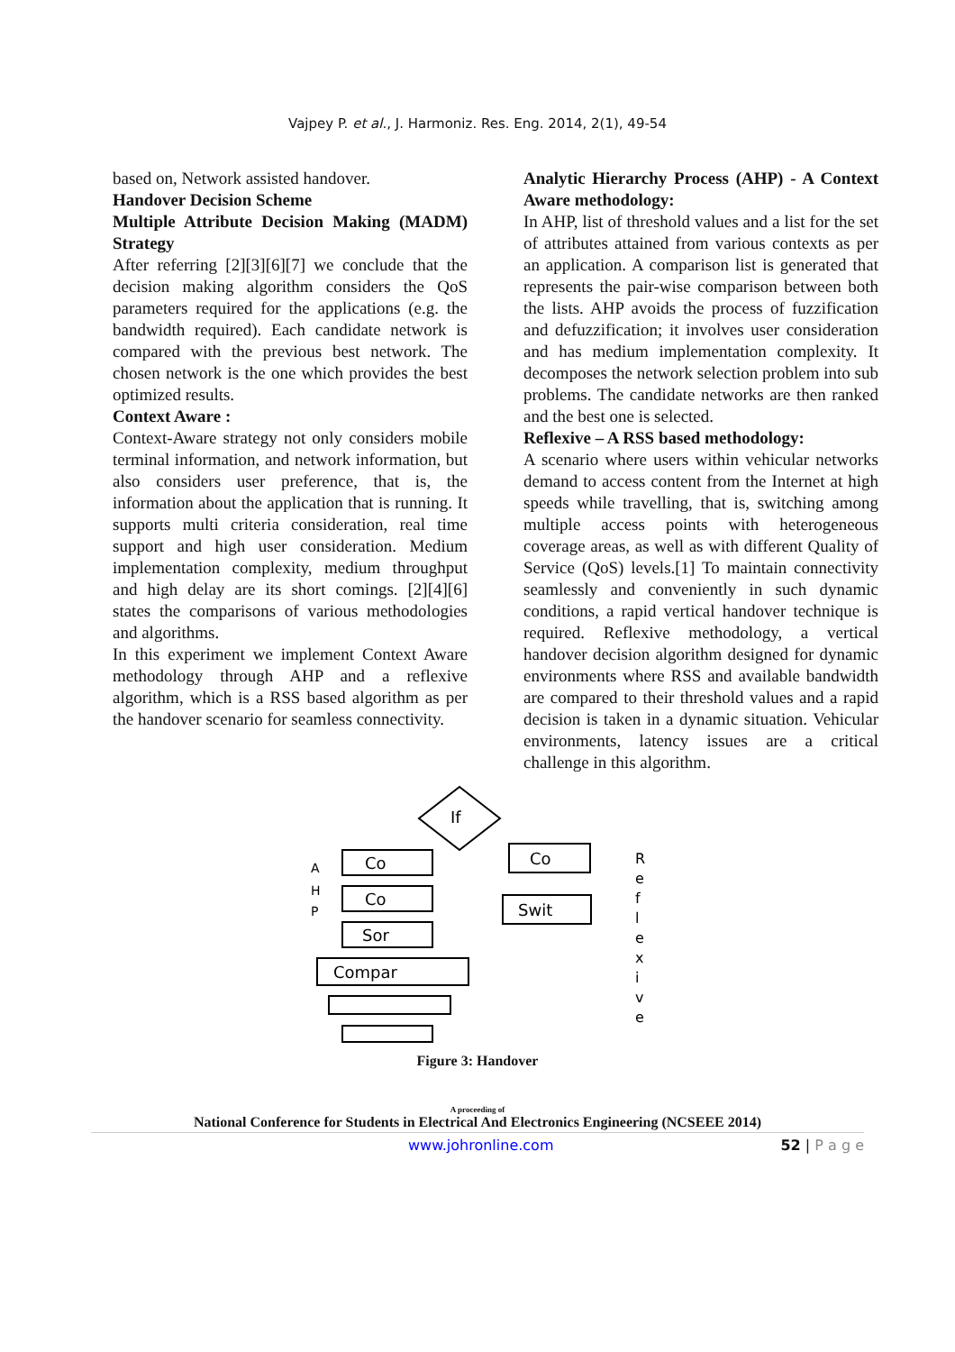Vajpey P. et al., J. Harmoniz. Res. Eng. 2014, 2(1), 49-54
based on, Network assisted handover.
Handover Decision Scheme
Multiple Attribute Decision Making (MADM) Strategy
After referring [2][3][6][7] we conclude that the decision making algorithm considers the QoS parameters required for the applications (e.g. the bandwidth required). Each candidate network is compared with the previous best network. The chosen network is the one which provides the best optimized results.
Context Aware :
Context-Aware strategy not only considers mobile terminal information, and network information, but also considers user preference, that is, the information about the application that is running. It supports multi criteria consideration, real time support and high user consideration. Medium implementation complexity, medium throughput and high delay are its short comings. [2][4][6] states the comparisons of various methodologies and algorithms.
In this experiment we implement Context Aware methodology through AHP and a reflexive algorithm, which is a RSS based algorithm as per the handover scenario for seamless connectivity.
Analytic Hierarchy Process (AHP) - A Context Aware methodology:
In AHP, list of threshold values and a list for the set of attributes attained from various contexts as per an application. A comparison list is generated that represents the pair-wise comparison between both the lists. AHP avoids the process of fuzzification and defuzzification; it involves user consideration and has medium implementation complexity. It decomposes the network selection problem into sub problems. The candidate networks are then ranked and the best one is selected.
Reflexive – A RSS based methodology:
A scenario where users within vehicular networks demand to access content from the Internet at high speeds while travelling, that is, switching among multiple access points with heterogeneous coverage areas, as well as with different Quality of Service (QoS) levels.[1] To maintain connectivity seamlessly and conveniently in such dynamic conditions, a rapid vertical handover technique is required. Reflexive methodology, a vertical handover decision algorithm designed for dynamic environments where RSS and available bandwidth are compared to their threshold values and a rapid decision is taken in a dynamic situation. Vehicular environments, latency issues are a critical challenge in this algorithm.
If
Co
Co
Sor
Compar
Co
Swit
A
H
P
R
e
f
l
e
x
i
v
e
Figure 3: Handover
A proceeding of
National Conference for Students in Electrical And Electronics Engineering (NCSEEE 2014)
www.johronline.com 52 | P a g e